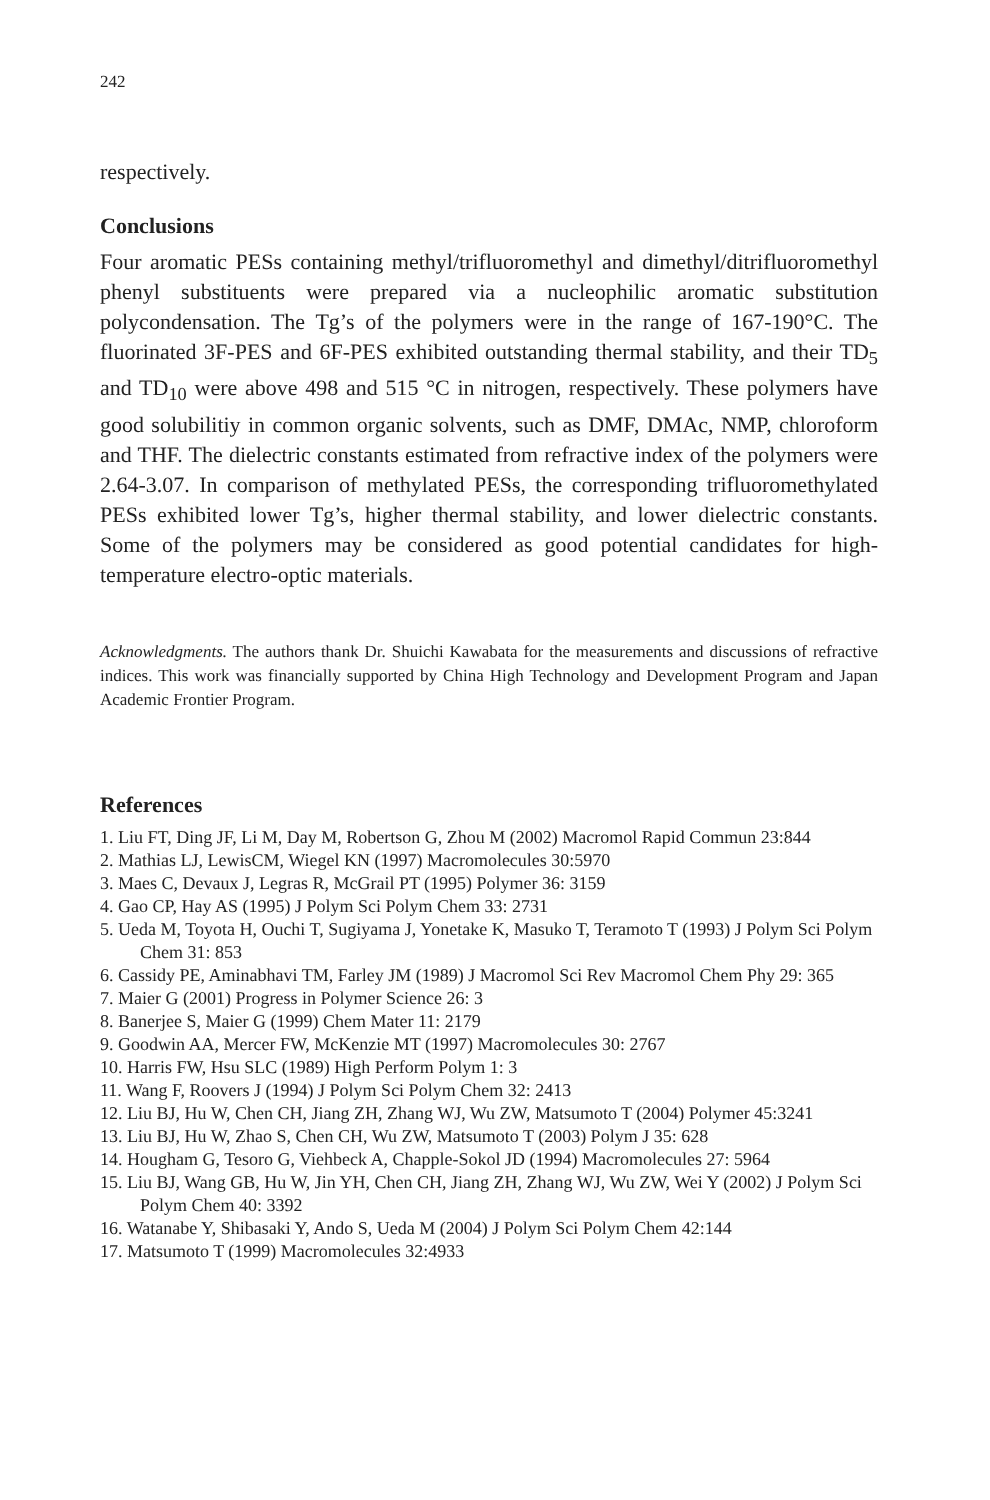242
respectively.
Conclusions
Four aromatic PESs containing methyl/trifluoromethyl and dimethyl/ditrifluoromethyl phenyl substituents were prepared via a nucleophilic aromatic substitution polycondensation. The Tg’s of the polymers were in the range of 167-190°C. The fluorinated 3F-PES and 6F-PES exhibited outstanding thermal stability, and their TD<sub>5</sub> and TD<sub>10</sub> were above 498 and 515 °C in nitrogen, respectively. These polymers have good solubilitiy in common organic solvents, such as DMF, DMAc, NMP, chloroform and THF. The dielectric constants estimated from refractive index of the polymers were 2.64-3.07. In comparison of methylated PESs, the corresponding trifluoromethylated PESs exhibited lower Tg’s, higher thermal stability, and lower dielectric constants. Some of the polymers may be considered as good potential candidates for high-temperature electro-optic materials.
Acknowledgments. The authors thank Dr. Shuichi Kawabata for the measurements and discussions of refractive indices. This work was financially supported by China High Technology and Development Program and Japan Academic Frontier Program.
References
1. Liu FT, Ding JF, Li M, Day M, Robertson G, Zhou M (2002) Macromol Rapid Commun 23:844
2. Mathias LJ, LewisCM, Wiegel KN (1997) Macromolecules 30:5970
3. Maes C, Devaux J, Legras R, McGrail PT (1995) Polymer 36: 3159
4. Gao CP, Hay AS (1995) J Polym Sci Polym Chem 33: 2731
5. Ueda M, Toyota H, Ouchi T, Sugiyama J, Yonetake K, Masuko T, Teramoto T (1993) J Polym Sci Polym Chem 31: 853
6. Cassidy PE, Aminabhavi TM, Farley JM (1989) J Macromol Sci Rev Macromol Chem Phy 29: 365
7. Maier G (2001) Progress in Polymer Science 26: 3
8. Banerjee S, Maier G (1999) Chem Mater 11: 2179
9. Goodwin AA, Mercer FW, McKenzie MT (1997) Macromolecules 30: 2767
10. Harris FW, Hsu SLC (1989) High Perform Polym 1: 3
11. Wang F, Roovers J (1994) J Polym Sci Polym Chem 32: 2413
12. Liu BJ, Hu W, Chen CH, Jiang ZH, Zhang WJ, Wu ZW, Matsumoto T (2004) Polymer 45:3241
13. Liu BJ, Hu W, Zhao S, Chen CH, Wu ZW, Matsumoto T (2003) Polym J 35: 628
14. Hougham G, Tesoro G, Viehbeck A, Chapple-Sokol JD (1994) Macromolecules 27: 5964
15. Liu BJ, Wang GB, Hu W, Jin YH, Chen CH, Jiang ZH, Zhang WJ, Wu ZW, Wei Y (2002) J Polym Sci Polym Chem 40: 3392
16. Watanabe Y, Shibasaki Y, Ando S, Ueda M (2004) J Polym Sci Polym Chem 42:144
17. Matsumoto T (1999) Macromolecules 32:4933